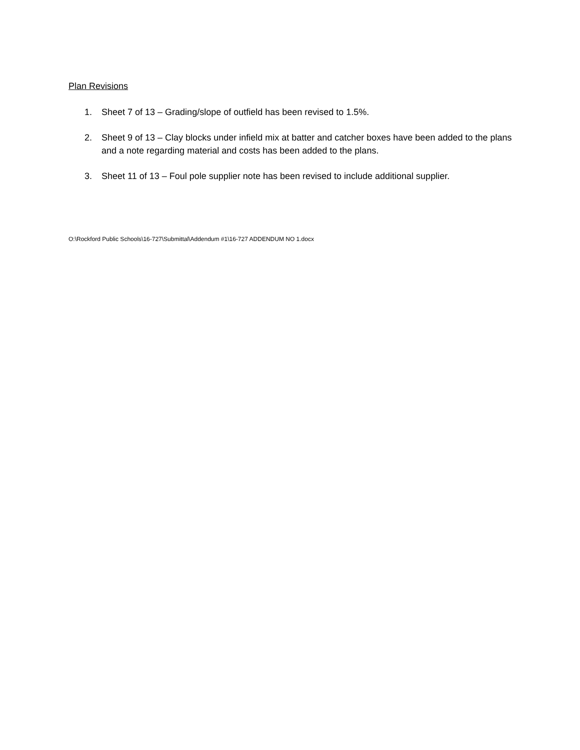Plan Revisions
1. Sheet 7 of 13 – Grading/slope of outfield has been revised to 1.5%.
2. Sheet 9 of 13 – Clay blocks under infield mix at batter and catcher boxes have been added to the plans and a note regarding material and costs has been added to the plans.
3. Sheet 11 of 13 – Foul pole supplier note has been revised to include additional supplier.
O:\Rockford Public Schools\16-727\Submittal\Addendum #1\16-727 ADDENDUM NO 1.docx